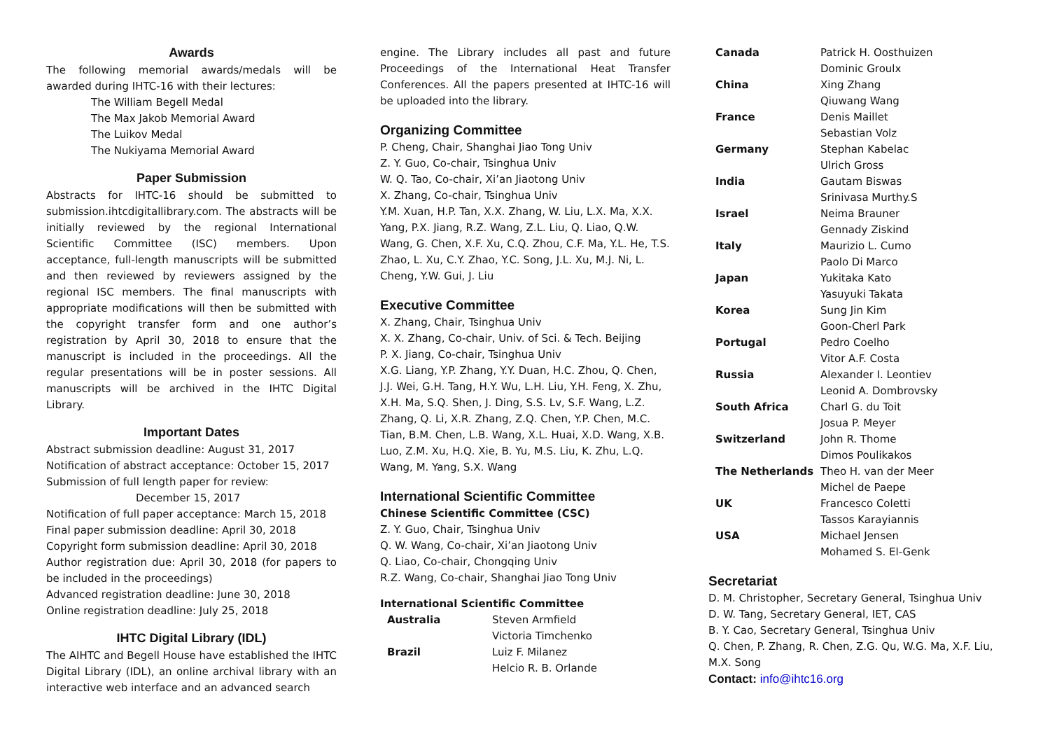Awards
The following memorial awards/medals will be awarded during IHTC-16 with their lectures:
The William Begell Medal
The Max Jakob Memorial Award
The Luikov Medal
The Nukiyama Memorial Award
Paper Submission
Abstracts for IHTC-16 should be submitted to submission.ihtcdigitallibrary.com. The abstracts will be initially reviewed by the regional International Scientific Committee (ISC) members. Upon acceptance, full-length manuscripts will be submitted and then reviewed by reviewers assigned by the regional ISC members. The final manuscripts with appropriate modifications will then be submitted with the copyright transfer form and one author’s registration by April 30, 2018 to ensure that the manuscript is included in the proceedings. All the regular presentations will be in poster sessions. All manuscripts will be archived in the IHTC Digital Library.
Important Dates
Abstract submission deadline: August 31, 2017
Notification of abstract acceptance: October 15, 2017
Submission of full length paper for review:
December 15, 2017
Notification of full paper acceptance: March 15, 2018
Final paper submission deadline: April 30, 2018
Copyright form submission deadline: April 30, 2018
Author registration due: April 30, 2018 (for papers to be included in the proceedings)
Advanced registration deadline: June 30, 2018
Online registration deadline: July 25, 2018
IHTC Digital Library (IDL)
The AIHTC and Begell House have established the IHTC Digital Library (IDL), an online archival library with an interactive web interface and an advanced search
engine. The Library includes all past and future Proceedings of the International Heat Transfer Conferences. All the papers presented at IHTC-16 will be uploaded into the library.
Organizing Committee
P. Cheng, Chair, Shanghai Jiao Tong Univ
Z. Y. Guo, Co-chair, Tsinghua Univ
W. Q. Tao, Co-chair, Xi’an Jiaotong Univ
X. Zhang, Co-chair, Tsinghua Univ
Y.M. Xuan, H.P. Tan, X.X. Zhang, W. Liu, L.X. Ma, X.X. Yang, P.X. Jiang, R.Z. Wang, Z.L. Liu, Q. Liao, Q.W. Wang, G. Chen, X.F. Xu, C.Q. Zhou, C.F. Ma, Y.L. He, T.S. Zhao, L. Xu, C.Y. Zhao, Y.C. Song, J.L. Xu, M.J. Ni, L. Cheng, Y.W. Gui, J. Liu
Executive Committee
X. Zhang, Chair, Tsinghua Univ
X. X. Zhang, Co-chair, Univ. of Sci. & Tech. Beijing
P. X. Jiang, Co-chair, Tsinghua Univ
X.G. Liang, Y.P. Zhang, Y.Y. Duan, H.C. Zhou, Q. Chen, J.J. Wei, G.H. Tang, H.Y. Wu, L.H. Liu, Y.H. Feng, X. Zhu, X.H. Ma, S.Q. Shen, J. Ding, S.S. Lv, S.F. Wang, L.Z. Zhang, Q. Li, X.R. Zhang, Z.Q. Chen, Y.P. Chen, M.C. Tian, B.M. Chen, L.B. Wang, X.L. Huai, X.D. Wang, X.B. Luo, Z.M. Xu, H.Q. Xie, B. Yu, M.S. Liu, K. Zhu, L.Q. Wang, M. Yang, S.X. Wang
International Scientific Committee
Chinese Scientific Committee (CSC)
Z. Y. Guo, Chair, Tsinghua Univ
Q. W. Wang, Co-chair, Xi’an Jiaotong Univ
Q. Liao, Co-chair, Chongqing Univ
R.Z. Wang, Co-chair, Shanghai Jiao Tong Univ
International Scientific Committee
| Australia | Steven Armfield Victoria Timchenko |
| Brazil | Luiz F. Milanez Helcio R. B. Orlande |
| Canada | Patrick H. Oosthuizen Dominic Groulx |
| China | Xing Zhang Qiuwang Wang |
| France | Denis Maillet Sebastian Volz |
| Germany | Stephan Kabelac Ulrich Gross |
| India | Gautam Biswas Srinivasa Murthy.S |
| Israel | Neima Brauner Gennady Ziskind |
| Italy | Maurizio L. Cumo Paolo Di Marco |
| Japan | Yukitaka Kato Yasuyuki Takata |
| Korea | Sung Jin Kim Goon-Cherl Park |
| Portugal | Pedro Coelho Vitor A.F. Costa |
| Russia | Alexander I. Leontiev Leonid A. Dombrovsky |
| South Africa | Charl G. du Toit Josua P. Meyer |
| Switzerland | John R. Thome Dimos Poulikakos |
| The Netherlands | Theo H. van der Meer Michel de Paepe |
| UK | Francesco Coletti Tassos Karayiannis |
| USA | Michael Jensen Mohamed S. El-Genk |
Secretariat
D. M. Christopher, Secretary General, Tsinghua Univ
D. W. Tang, Secretary General, IET, CAS
B. Y. Cao, Secretary General, Tsinghua Univ
Q. Chen, P. Zhang, R. Chen, Z.G. Qu, W.G. Ma, X.F. Liu, M.X. Song
Contact: info@ihtc16.org